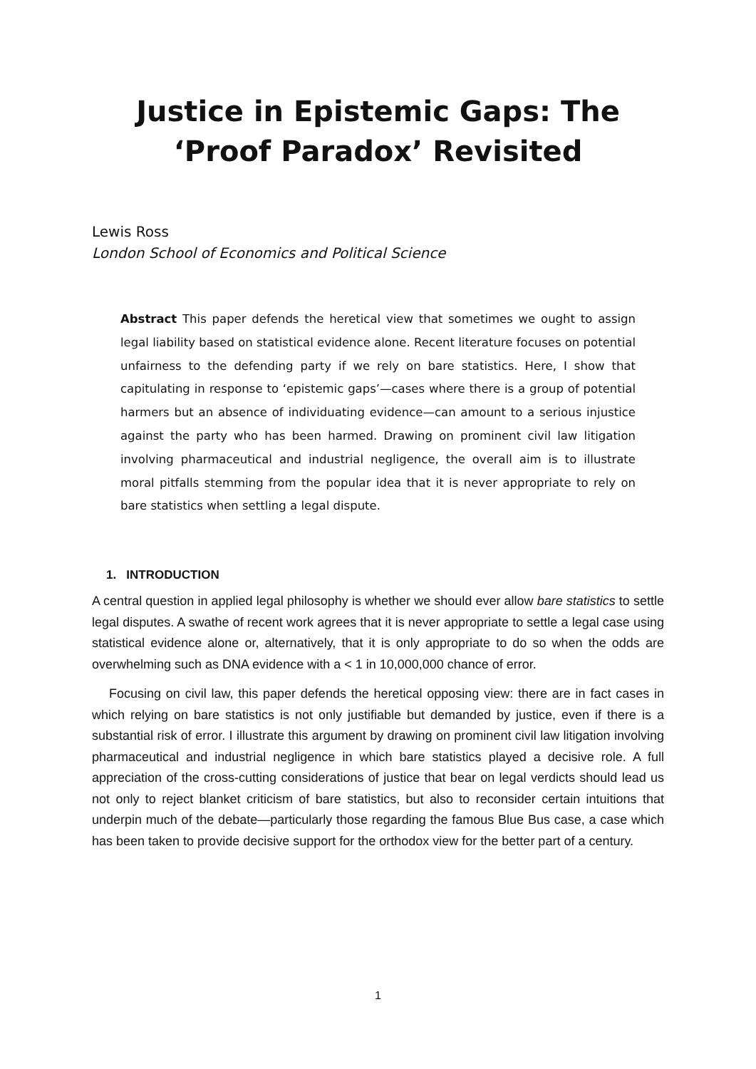Justice in Epistemic Gaps: The ‘Proof Paradox’ Revisited
Lewis Ross
London School of Economics and Political Science
Abstract This paper defends the heretical view that sometimes we ought to assign legal liability based on statistical evidence alone. Recent literature focuses on potential unfairness to the defending party if we rely on bare statistics. Here, I show that capitulating in response to ‘epistemic gaps’—cases where there is a group of potential harmers but an absence of individuating evidence—can amount to a serious injustice against the party who has been harmed. Drawing on prominent civil law litigation involving pharmaceutical and industrial negligence, the overall aim is to illustrate moral pitfalls stemming from the popular idea that it is never appropriate to rely on bare statistics when settling a legal dispute.
1. INTRODUCTION
A central question in applied legal philosophy is whether we should ever allow bare statistics to settle legal disputes. A swathe of recent work agrees that it is never appropriate to settle a legal case using statistical evidence alone or, alternatively, that it is only appropriate to do so when the odds are overwhelming such as DNA evidence with a < 1 in 10,000,000 chance of error.
Focusing on civil law, this paper defends the heretical opposing view: there are in fact cases in which relying on bare statistics is not only justifiable but demanded by justice, even if there is a substantial risk of error. I illustrate this argument by drawing on prominent civil law litigation involving pharmaceutical and industrial negligence in which bare statistics played a decisive role. A full appreciation of the cross-cutting considerations of justice that bear on legal verdicts should lead us not only to reject blanket criticism of bare statistics, but also to reconsider certain intuitions that underpin much of the debate—particularly those regarding the famous Blue Bus case, a case which has been taken to provide decisive support for the orthodox view for the better part of a century.
1